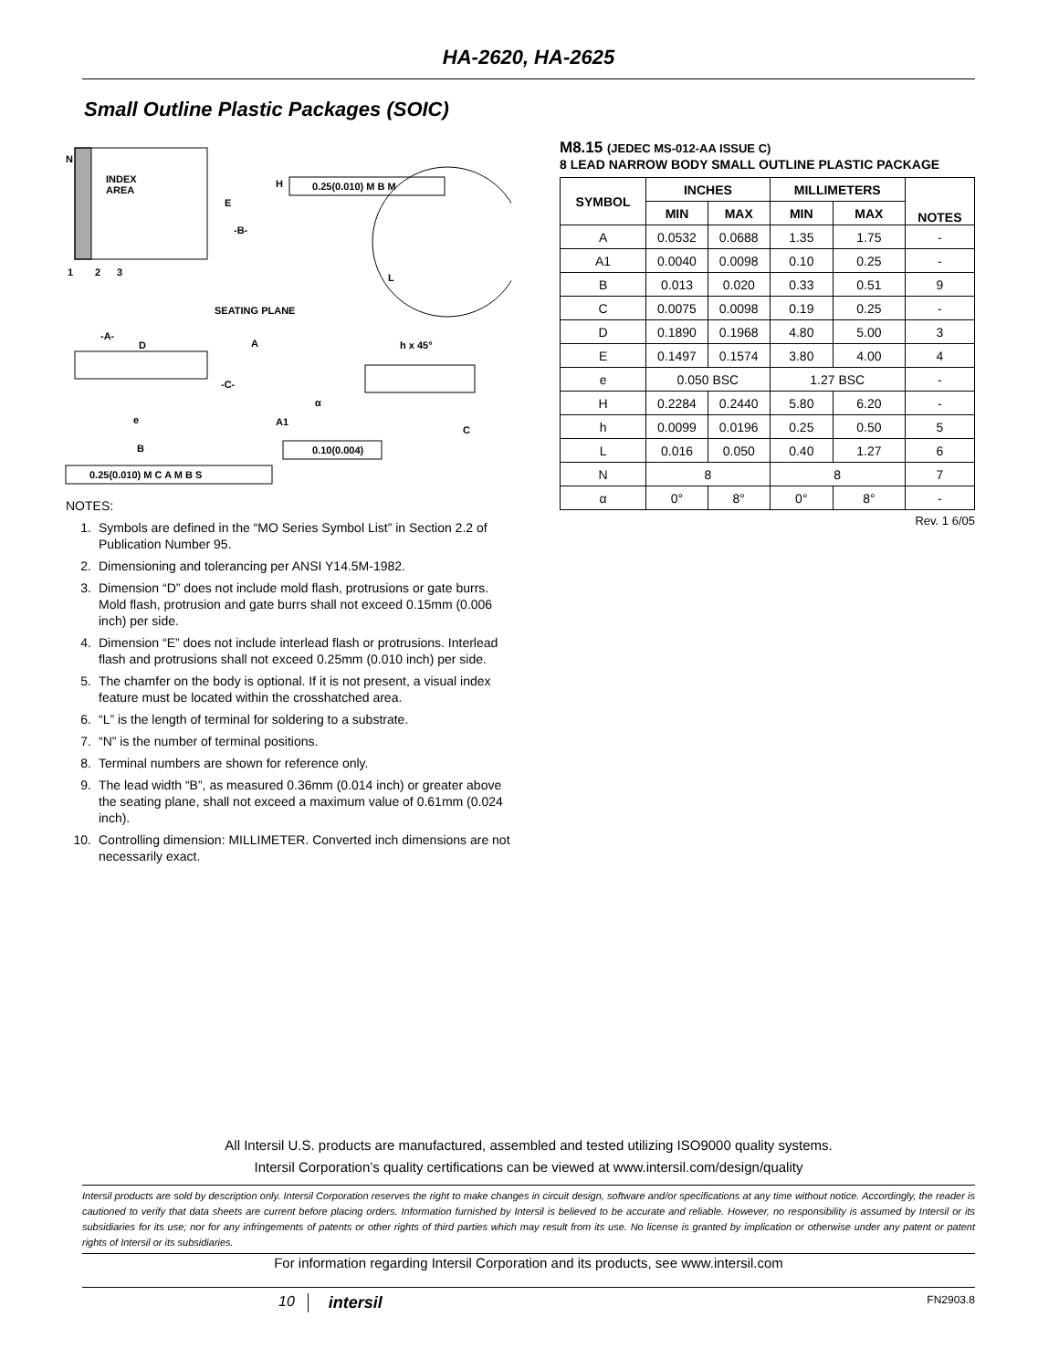HA-2620, HA-2625
Small Outline Plastic Packages (SOIC)
N
INDEX
AREA
E
H
-B-
1
2
3
0.25(0.010) M B M
L
SEATING PLANE
-A-
D
A
h x 45°
-C-
α
A1
e
C
B
0.10(0.004)
0.25(0.010) M C A M B S
NOTES:
1. Symbols are defined in the “MO Series Symbol List” in Section 2.2 of Publication Number 95.
2. Dimensioning and tolerancing per ANSI Y14.5M-1982.
3. Dimension “D” does not include mold flash, protrusions or gate burrs. Mold flash, protrusion and gate burrs shall not exceed 0.15mm (0.006 inch) per side.
4. Dimension “E” does not include interlead flash or protrusions. Interlead flash and protrusions shall not exceed 0.25mm (0.010 inch) per side.
5. The chamfer on the body is optional. If it is not present, a visual index feature must be located within the crosshatched area.
6. “L” is the length of terminal for soldering to a substrate.
7. “N” is the number of terminal positions.
8. Terminal numbers are shown for reference only.
9. The lead width “B”, as measured 0.36mm (0.014 inch) or greater above the seating plane, shall not exceed a maximum value of 0.61mm (0.024 inch).
10. Controlling dimension: MILLIMETER. Converted inch dimensions are not necessarily exact.
M8.15 (JEDEC MS-012-AA ISSUE C)
8 LEAD NARROW BODY SMALL OUTLINE PLASTIC PACKAGE
| SYMBOL | INCHES | | MILLIMETERS | | NOTES |
| --- | --- | --- | --- | --- | --- |
| | MIN | MAX | MIN | MAX | |
| A | 0.0532 | 0.0688 | 1.35 | 1.75 | - |
| A1 | 0.0040 | 0.0098 | 0.10 | 0.25 | - |
| B | 0.013 | 0.020 | 0.33 | 0.51 | 9 |
| C | 0.0075 | 0.0098 | 0.19 | 0.25 | - |
| D | 0.1890 | 0.1968 | 4.80 | 5.00 | 3 |
| E | 0.1497 | 0.1574 | 3.80 | 4.00 | 4 |
| e | 0.050 BSC | | 1.27 BSC | | - |
| H | 0.2284 | 0.2440 | 5.80 | 6.20 | - |
| h | 0.0099 | 0.0196 | 0.25 | 0.50 | 5 |
| L | 0.016 | 0.050 | 0.40 | 1.27 | 6 |
| N | 8 | | 8 | | 7 |
| α | 0° | 8° | 0° | 8° | - |
Rev. 1 6/05
All Intersil U.S. products are manufactured, assembled and tested utilizing ISO9000 quality systems.
Intersil Corporation’s quality certifications can be viewed at www.intersil.com/design/quality
Intersil products are sold by description only. Intersil Corporation reserves the right to make changes in circuit design, software and/or specifications at any time without notice. Accordingly, the reader is cautioned to verify that data sheets are current before placing orders. Information furnished by Intersil is believed to be accurate and reliable. However, no responsibility is assumed by Intersil or its subsidiaries for its use; nor for any infringements of patents or other rights of third parties which may result from its use. No license is granted by implication or otherwise under any patent or patent rights of Intersil or its subsidiaries.
For information regarding Intersil Corporation and its products, see www.intersil.com
10 intersil FN2903.8